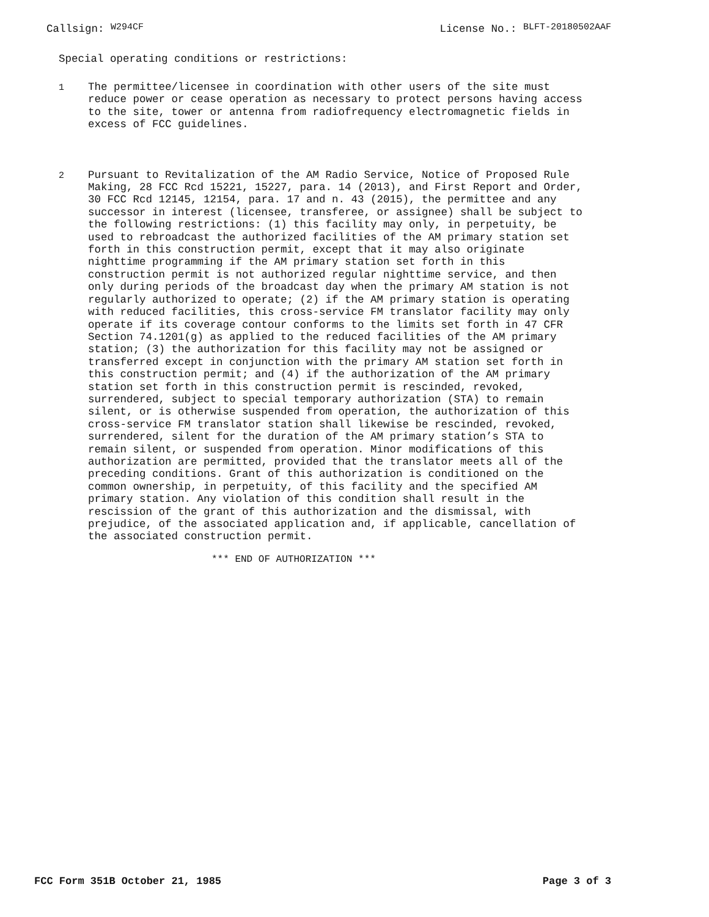Callsign: W294CF
License No.: BLFT-20180502AAF
Special operating conditions or restrictions:
1
The permittee/licensee in coordination with other users of the site must reduce power or cease operation as necessary to protect persons having access to the site, tower or antenna from radiofrequency electromagnetic fields in excess of FCC guidelines.
2
Pursuant to Revitalization of the AM Radio Service, Notice of Proposed Rule Making, 28 FCC Rcd 15221, 15227, para. 14 (2013), and First Report and Order, 30 FCC Rcd 12145, 12154, para. 17 and n. 43 (2015), the permittee and any successor in interest (licensee, transferee, or assignee) shall be subject to the following restrictions: (1) this facility may only, in perpetuity, be used to rebroadcast the authorized facilities of the AM primary station set forth in this construction permit, except that it may also originate nighttime programming if the AM primary station set forth in this construction permit is not authorized regular nighttime service, and then only during periods of the broadcast day when the primary AM station is not regularly authorized to operate; (2) if the AM primary station is operating with reduced facilities, this cross-service FM translator facility may only operate if its coverage contour conforms to the limits set forth in 47 CFR Section 74.1201(g) as applied to the reduced facilities of the AM primary station; (3) the authorization for this facility may not be assigned or transferred except in conjunction with the primary AM station set forth in this construction permit; and (4) if the authorization of the AM primary station set forth in this construction permit is rescinded, revoked, surrendered, subject to special temporary authorization (STA) to remain silent, or is otherwise suspended from operation, the authorization of this cross-service FM translator station shall likewise be rescinded, revoked, surrendered, silent for the duration of the AM primary station’s STA to remain silent, or suspended from operation. Minor modifications of this authorization are permitted, provided that the translator meets all of the preceding conditions. Grant of this authorization is conditioned on the common ownership, in perpetuity, of this facility and the specified AM primary station. Any violation of this condition shall result in the rescission of the grant of this authorization and the dismissal, with prejudice, of the associated application and, if applicable, cancellation of the associated construction permit.
*** END OF AUTHORIZATION ***
FCC Form 351B October 21, 1985 Page 3 of 3